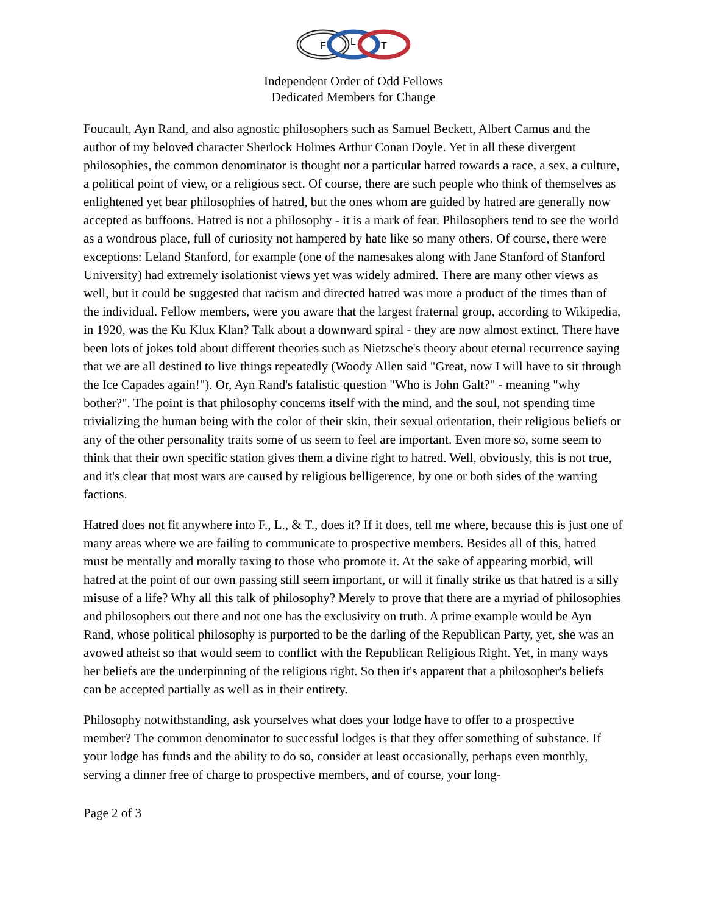F
L
T
Independent Order of Odd Fellows
Dedicated Members for Change
Foucault, Ayn Rand, and also agnostic philosophers such as Samuel Beckett, Albert Camus and the author of my beloved character Sherlock Holmes Arthur Conan Doyle. Yet in all these divergent philosophies, the common denominator is thought not a particular hatred towards a race, a sex, a culture, a political point of view, or a religious sect. Of course, there are such people who think of themselves as enlightened yet bear philosophies of hatred, but the ones whom are guided by hatred are generally now accepted as buffoons. Hatred is not a philosophy - it is a mark of fear. Philosophers tend to see the world as a wondrous place, full of curiosity not hampered by hate like so many others. Of course, there were exceptions: Leland Stanford, for example (one of the namesakes along with Jane Stanford of Stanford University) had extremely isolationist views yet was widely admired. There are many other views as well, but it could be suggested that racism and directed hatred was more a product of the times than of the individual. Fellow members, were you aware that the largest fraternal group, according to Wikipedia, in 1920, was the Ku Klux Klan? Talk about a downward spiral - they are now almost extinct. There have been lots of jokes told about different theories such as Nietzsche's theory about eternal recurrence saying that we are all destined to live things repeatedly (Woody Allen said "Great, now I will have to sit through the Ice Capades again!"). Or, Ayn Rand's fatalistic question "Who is John Galt?" - meaning "why bother?". The point is that philosophy concerns itself with the mind, and the soul, not spending time trivializing the human being with the color of their skin, their sexual orientation, their religious beliefs or any of the other personality traits some of us seem to feel are important. Even more so, some seem to think that their own specific station gives them a divine right to hatred. Well, obviously, this is not true, and it's clear that most wars are caused by religious belligerence, by one or both sides of the warring factions.
Hatred does not fit anywhere into F., L., & T., does it? If it does, tell me where, because this is just one of many areas where we are failing to communicate to prospective members. Besides all of this, hatred must be mentally and morally taxing to those who promote it. At the sake of appearing morbid, will hatred at the point of our own passing still seem important, or will it finally strike us that hatred is a silly misuse of a life? Why all this talk of philosophy? Merely to prove that there are a myriad of philosophies and philosophers out there and not one has the exclusivity on truth. A prime example would be Ayn Rand, whose political philosophy is purported to be the darling of the Republican Party, yet, she was an avowed atheist so that would seem to conflict with the Republican Religious Right. Yet, in many ways her beliefs are the underpinning of the religious right. So then it's apparent that a philosopher's beliefs can be accepted partially as well as in their entirety.
Philosophy notwithstanding, ask yourselves what does your lodge have to offer to a prospective member? The common denominator to successful lodges is that they offer something of substance. If your lodge has funds and the ability to do so, consider at least occasionally, perhaps even monthly, serving a dinner free of charge to prospective members, and of course, your long-
Page 2 of 3